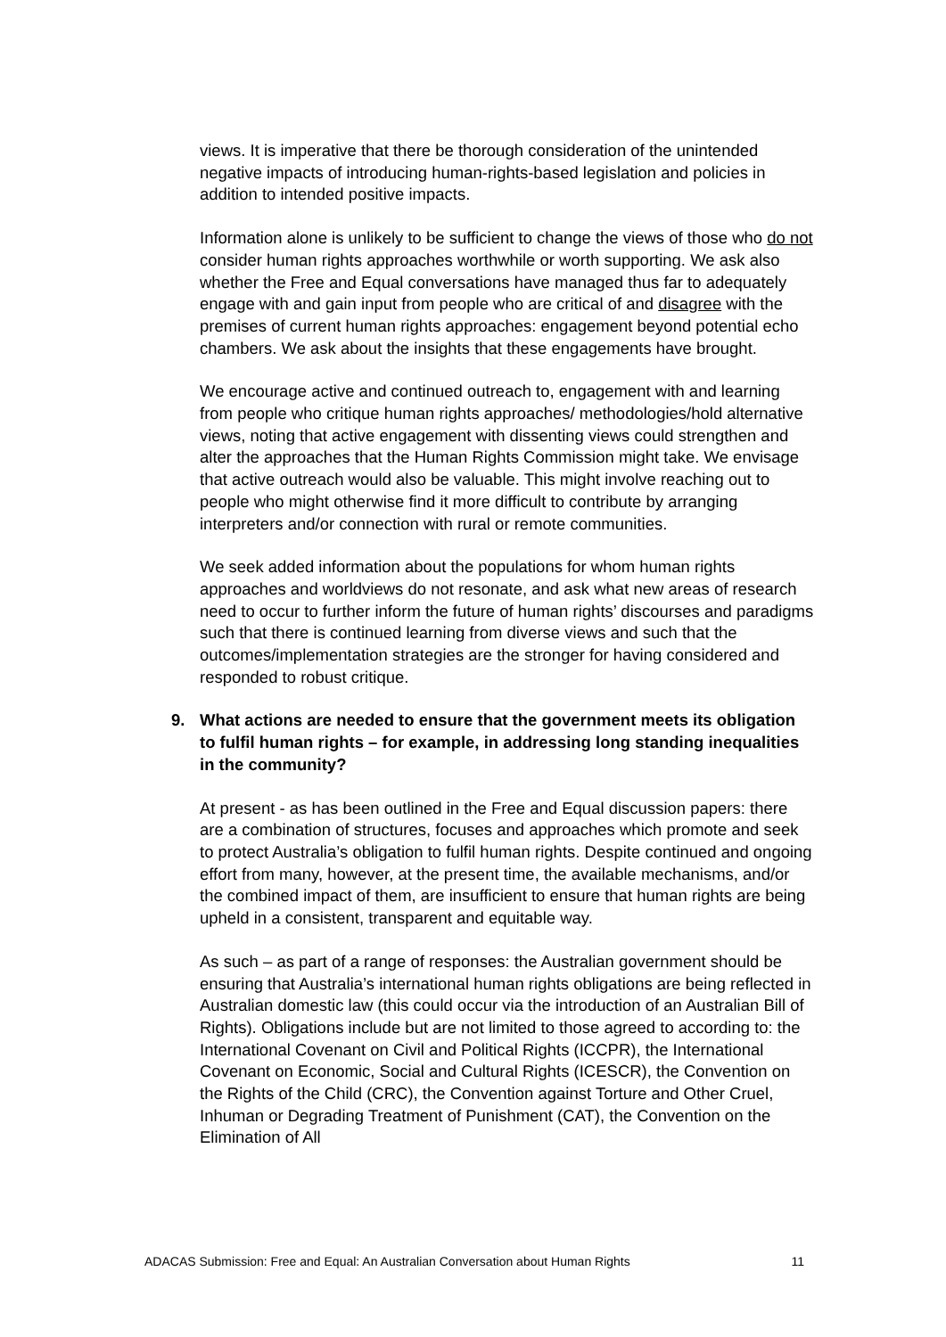views. It is imperative that there be thorough consideration of the unintended negative impacts of introducing human-rights-based legislation and policies in addition to intended positive impacts.
Information alone is unlikely to be sufficient to change the views of those who do not consider human rights approaches worthwhile or worth supporting. We ask also whether the Free and Equal conversations have managed thus far to adequately engage with and gain input from people who are critical of and disagree with the premises of current human rights approaches: engagement beyond potential echo chambers. We ask about the insights that these engagements have brought.
We encourage active and continued outreach to, engagement with and learning from people who critique human rights approaches/ methodologies/hold alternative views, noting that active engagement with dissenting views could strengthen and alter the approaches that the Human Rights Commission might take. We envisage that active outreach would also be valuable. This might involve reaching out to people who might otherwise find it more difficult to contribute by arranging interpreters and/or connection with rural or remote communities.
We seek added information about the populations for whom human rights approaches and worldviews do not resonate, and ask what new areas of research need to occur to further inform the future of human rights’ discourses and paradigms such that there is continued learning from diverse views and such that the outcomes/implementation strategies are the stronger for having considered and responded to robust critique.
9. What actions are needed to ensure that the government meets its obligation to fulfil human rights – for example, in addressing long standing inequalities in the community?
At present - as has been outlined in the Free and Equal discussion papers: there are a combination of structures, focuses and approaches which promote and seek to protect Australia’s obligation to fulfil human rights. Despite continued and ongoing effort from many, however, at the present time, the available mechanisms, and/or the combined impact of them, are insufficient to ensure that human rights are being upheld in a consistent, transparent and equitable way.
As such – as part of a range of responses: the Australian government should be ensuring that Australia’s international human rights obligations are being reflected in Australian domestic law (this could occur via the introduction of an Australian Bill of Rights). Obligations include but are not limited to those agreed to according to: the International Covenant on Civil and Political Rights (ICCPR), the International Covenant on Economic, Social and Cultural Rights (ICESCR), the Convention on the Rights of the Child (CRC), the Convention against Torture and Other Cruel, Inhuman or Degrading Treatment of Punishment (CAT), the Convention on the Elimination of All
ADACAS Submission: Free and Equal: An Australian Conversation about Human Rights 11